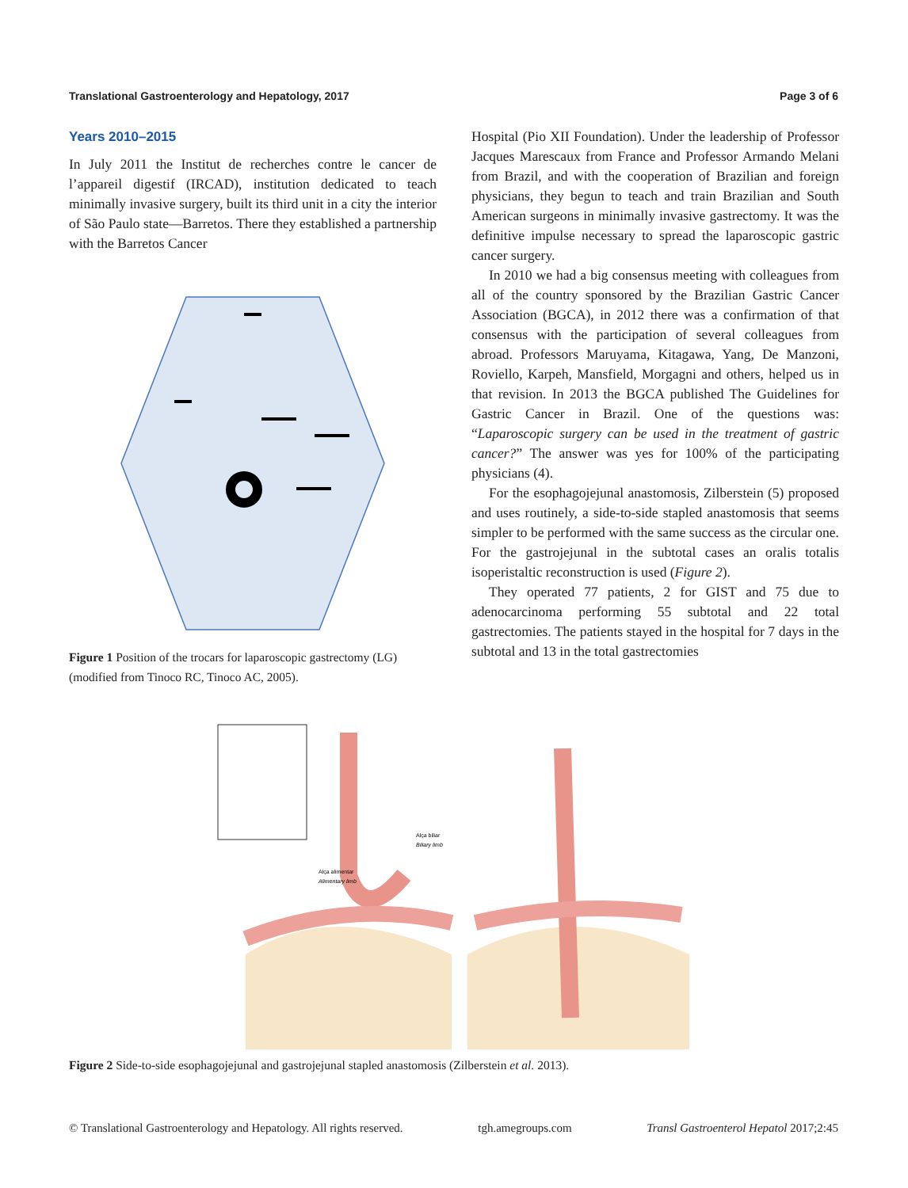Translational Gastroenterology and Hepatology, 2017 Page 3 of 6
Years 2010–2015
In July 2011 the Institut de recherches contre le cancer de l’appareil digestif (IRCAD), institution dedicated to teach minimally invasive surgery, built its third unit in a city the interior of São Paulo state—Barretos. There they established a partnership with the Barretos Cancer
Figure 1 Position of the trocars for laparoscopic gastrectomy (LG) (modified from Tinoco RC, Tinoco AC, 2005).
Hospital (Pio XII Foundation). Under the leadership of Professor Jacques Marescaux from France and Professor Armando Melani from Brazil, and with the cooperation of Brazilian and foreign physicians, they begun to teach and train Brazilian and South American surgeons in minimally invasive gastrectomy. It was the definitive impulse necessary to spread the laparoscopic gastric cancer surgery.
In 2010 we had a big consensus meeting with colleagues from all of the country sponsored by the Brazilian Gastric Cancer Association (BGCA), in 2012 there was a confirmation of that consensus with the participation of several colleagues from abroad. Professors Maruyama, Kitagawa, Yang, De Manzoni, Roviello, Karpeh, Mansfield, Morgagni and others, helped us in that revision. In 2013 the BGCA published The Guidelines for Gastric Cancer in Brazil. One of the questions was: “Laparoscopic surgery can be used in the treatment of gastric cancer?” The answer was yes for 100% of the participating physicians (4).
For the esophagojejunal anastomosis, Zilberstein (5) proposed and uses routinely, a side-to-side stapled anastomosis that seems simpler to be performed with the same success as the circular one. For the gastrojejunal in the subtotal cases an oralis totalis isoperistaltic reconstruction is used (Figure 2).
They operated 77 patients, 2 for GIST and 75 due to adenocarcinoma performing 55 subtotal and 22 total gastrectomies. The patients stayed in the hospital for 7 days in the subtotal and 13 in the total gastrectomies
Alça biliar
Biliary limb
Alça alimentar
Alimentary limb
Figure 2 Side-to-side esophagojejunal and gastrojejunal stapled anastomosis (Zilberstein et al. 2013).
© Translational Gastroenterology and Hepatology. All rights reserved. tgh.amegroups.com Transl Gastroenterol Hepatol 2017;2:45